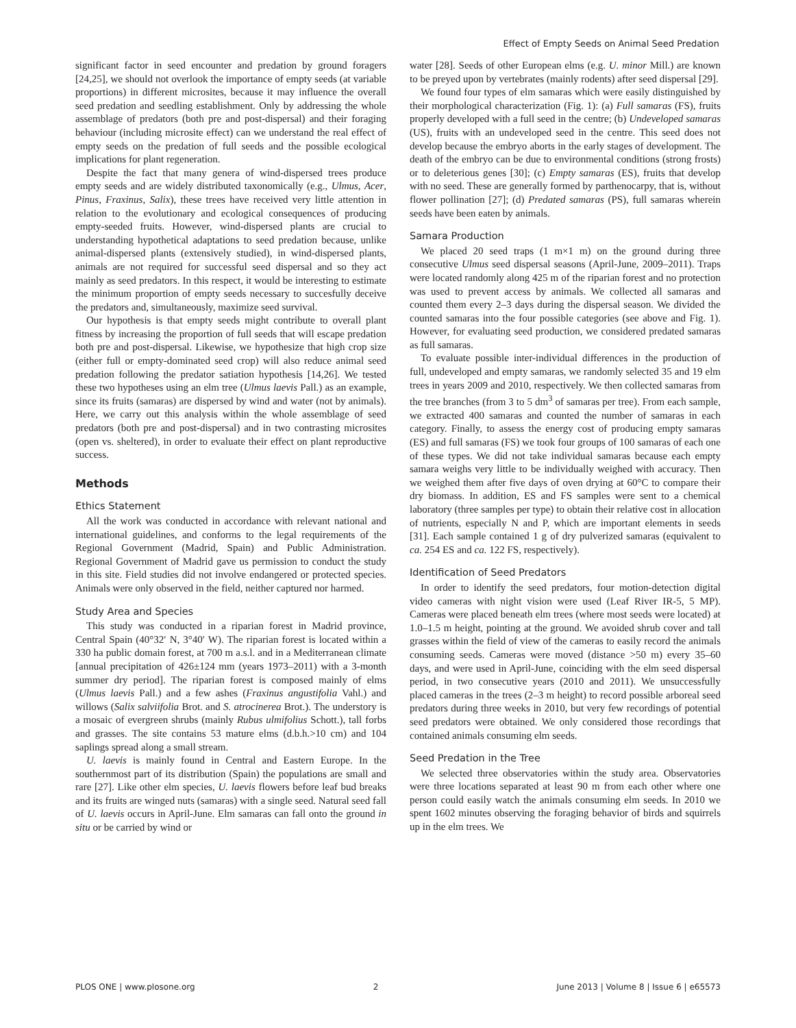Effect of Empty Seeds on Animal Seed Predation
significant factor in seed encounter and predation by ground foragers [24,25], we should not overlook the importance of empty seeds (at variable proportions) in different microsites, because it may influence the overall seed predation and seedling establishment. Only by addressing the whole assemblage of predators (both pre and post-dispersal) and their foraging behaviour (including microsite effect) can we understand the real effect of empty seeds on the predation of full seeds and the possible ecological implications for plant regeneration.
Despite the fact that many genera of wind-dispersed trees produce empty seeds and are widely distributed taxonomically (e.g., Ulmus, Acer, Pinus, Fraxinus, Salix), these trees have received very little attention in relation to the evolutionary and ecological consequences of producing empty-seeded fruits. However, wind-dispersed plants are crucial to understanding hypothetical adaptations to seed predation because, unlike animal-dispersed plants (extensively studied), in wind-dispersed plants, animals are not required for successful seed dispersal and so they act mainly as seed predators. In this respect, it would be interesting to estimate the minimum proportion of empty seeds necessary to succesfully deceive the predators and, simultaneously, maximize seed survival.
Our hypothesis is that empty seeds might contribute to overall plant fitness by increasing the proportion of full seeds that will escape predation both pre and post-dispersal. Likewise, we hypothesize that high crop size (either full or empty-dominated seed crop) will also reduce animal seed predation following the predator satiation hypothesis [14,26]. We tested these two hypotheses using an elm tree (Ulmus laevis Pall.) as an example, since its fruits (samaras) are dispersed by wind and water (not by animals). Here, we carry out this analysis within the whole assemblage of seed predators (both pre and post-dispersal) and in two contrasting microsites (open vs. sheltered), in order to evaluate their effect on plant reproductive success.
Methods
Ethics Statement
All the work was conducted in accordance with relevant national and international guidelines, and conforms to the legal requirements of the Regional Government (Madrid, Spain) and Public Administration. Regional Government of Madrid gave us permission to conduct the study in this site. Field studies did not involve endangered or protected species. Animals were only observed in the field, neither captured nor harmed.
Study Area and Species
This study was conducted in a riparian forest in Madrid province, Central Spain (40°32′ N, 3°40′ W). The riparian forest is located within a 330 ha public domain forest, at 700 m a.s.l. and in a Mediterranean climate [annual precipitation of 426±124 mm (years 1973–2011) with a 3-month summer dry period]. The riparian forest is composed mainly of elms (Ulmus laevis Pall.) and a few ashes (Fraxinus angustifolia Vahl.) and willows (Salix salviifolia Brot. and S. atrocinerea Brot.). The understory is a mosaic of evergreen shrubs (mainly Rubus ulmifolius Schott.), tall forbs and grasses. The site contains 53 mature elms (d.b.h.>10 cm) and 104 saplings spread along a small stream.
U. laevis is mainly found in Central and Eastern Europe. In the southernmost part of its distribution (Spain) the populations are small and rare [27]. Like other elm species, U. laevis flowers before leaf bud breaks and its fruits are winged nuts (samaras) with a single seed. Natural seed fall of U. laevis occurs in April-June. Elm samaras can fall onto the ground in situ or be carried by wind or
water [28]. Seeds of other European elms (e.g. U. minor Mill.) are known to be preyed upon by vertebrates (mainly rodents) after seed dispersal [29].
We found four types of elm samaras which were easily distinguished by their morphological characterization (Fig. 1): (a) Full samaras (FS), fruits properly developed with a full seed in the centre; (b) Undeveloped samaras (US), fruits with an undeveloped seed in the centre. This seed does not develop because the embryo aborts in the early stages of development. The death of the embryo can be due to environmental conditions (strong frosts) or to deleterious genes [30]; (c) Empty samaras (ES), fruits that develop with no seed. These are generally formed by parthenocarpy, that is, without flower pollination [27]; (d) Predated samaras (PS), full samaras wherein seeds have been eaten by animals.
Samara Production
We placed 20 seed traps (1 m×1 m) on the ground during three consecutive Ulmus seed dispersal seasons (April-June, 2009–2011). Traps were located randomly along 425 m of the riparian forest and no protection was used to prevent access by animals. We collected all samaras and counted them every 2–3 days during the dispersal season. We divided the counted samaras into the four possible categories (see above and Fig. 1). However, for evaluating seed production, we considered predated samaras as full samaras.
To evaluate possible inter-individual differences in the production of full, undeveloped and empty samaras, we randomly selected 35 and 19 elm trees in years 2009 and 2010, respectively. We then collected samaras from the tree branches (from 3 to 5 dm<sup>3</sup> of samaras per tree). From each sample, we extracted 400 samaras and counted the number of samaras in each category. Finally, to assess the energy cost of producing empty samaras (ES) and full samaras (FS) we took four groups of 100 samaras of each one of these types. We did not take individual samaras because each empty samara weighs very little to be individually weighed with accuracy. Then we weighed them after five days of oven drying at 60°C to compare their dry biomass. In addition, ES and FS samples were sent to a chemical laboratory (three samples per type) to obtain their relative cost in allocation of nutrients, especially N and P, which are important elements in seeds [31]. Each sample contained 1 g of dry pulverized samaras (equivalent to ca. 254 ES and ca. 122 FS, respectively).
Identification of Seed Predators
In order to identify the seed predators, four motion-detection digital video cameras with night vision were used (Leaf River IR-5, 5 MP). Cameras were placed beneath elm trees (where most seeds were located) at 1.0–1.5 m height, pointing at the ground. We avoided shrub cover and tall grasses within the field of view of the cameras to easily record the animals consuming seeds. Cameras were moved (distance >50 m) every 35–60 days, and were used in April-June, coinciding with the elm seed dispersal period, in two consecutive years (2010 and 2011). We unsuccessfully placed cameras in the trees (2–3 m height) to record possible arboreal seed predators during three weeks in 2010, but very few recordings of potential seed predators were obtained. We only considered those recordings that contained animals consuming elm seeds.
Seed Predation in the Tree
We selected three observatories within the study area. Observatories were three locations separated at least 90 m from each other where one person could easily watch the animals consuming elm seeds. In 2010 we spent 1602 minutes observing the foraging behavior of birds and squirrels up in the elm trees. We
PLOS ONE | www.plosone.org 2 June 2013 | Volume 8 | Issue 6 | e65573